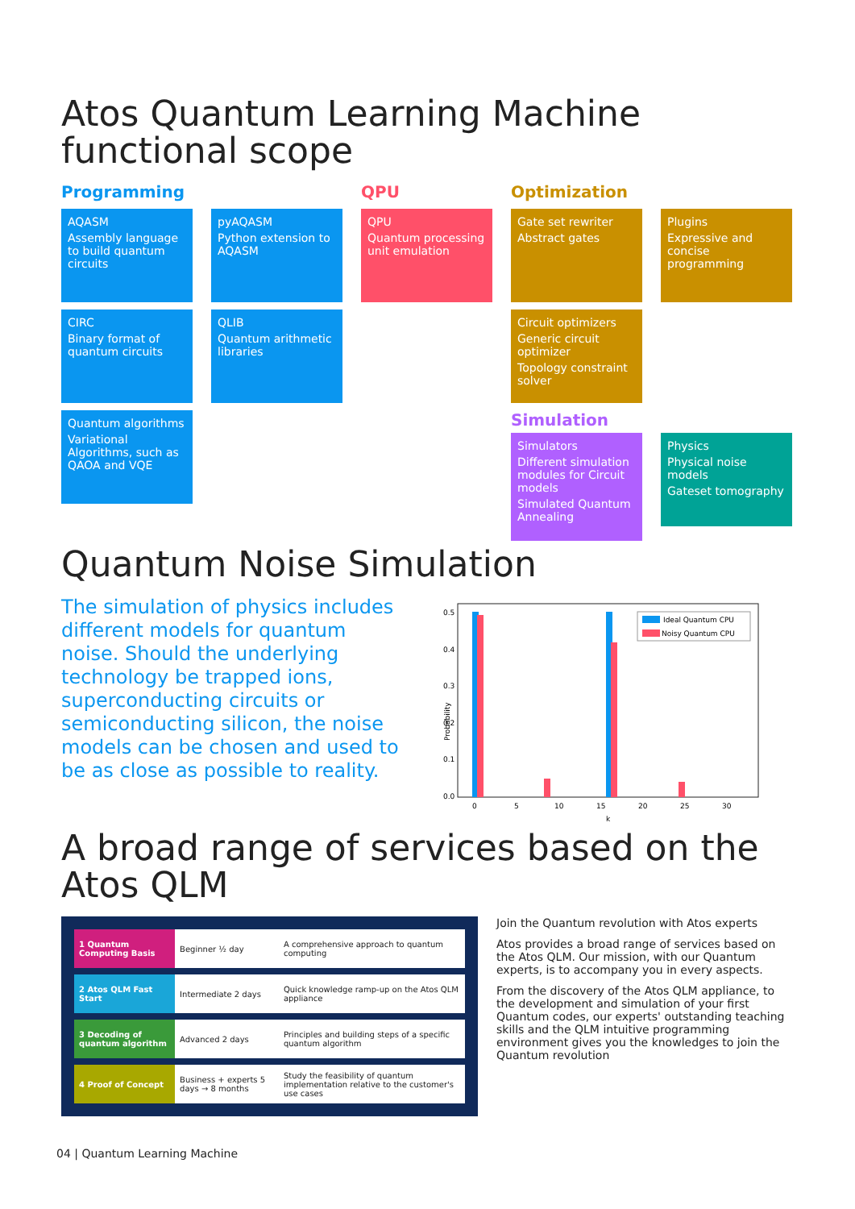Atos Quantum Learning Machine functional scope
Programming
QPU
Optimization
AQASM
Assembly language to build quantum circuits
pyAQASM
Python extension to AQASM
QPU
Quantum processing unit emulation
Gate set rewriter
Abstract gates
Plugins
Expressive and concise programming
CIRC
Binary format of quantum circuits
QLIB
Quantum arithmetic libraries
Circuit optimizers
Generic circuit optimizer
Topology constraint solver
Quantum algorithms
Variational Algorithms, such as QAOA and VQE
Simulation
Simulators
Different simulation modules for Circuit models
Simulated Quantum Annealing
Physics
Physical noise models
Gateset tomography
Quantum Noise Simulation
The simulation of physics includes different models for quantum noise. Should the underlying technology be trapped ions, superconducting circuits or semiconducting silicon, the noise models can be chosen and used to be as close as possible to reality.
Probability
0.5
0.4
0.3
0.2
0.1
0.0
0
5
10
15
20
25
30
k
Ideal Quantum CPU
Noisy Quantum CPU
A broad range of services based on the Atos QLM
| 1 Quantum Computing Basis | Beginner ½ day | A comprehensive approach to quantum computing |
| 2 Atos QLM Fast Start | Intermediate 2 days | Quick knowledge ramp-up on the Atos QLM appliance |
| 3 Decoding of quantum algorithm | Advanced 2 days | Principles and building steps of a specific quantum algorithm |
| 4 Proof of Concept | Business + experts 5 days → 8 months | Study the feasibility of quantum implementation relative to the customer's use cases |
Join the Quantum revolution with Atos experts
Atos provides a broad range of services based on the Atos QLM. Our mission, with our Quantum experts, is to accompany you in every aspects.
From the discovery of the Atos QLM appliance, to the development and simulation of your first Quantum codes, our experts' outstanding teaching skills and the QLM intuitive programming environment gives you the knowledges to join the Quantum revolution
04 | Quantum Learning Machine